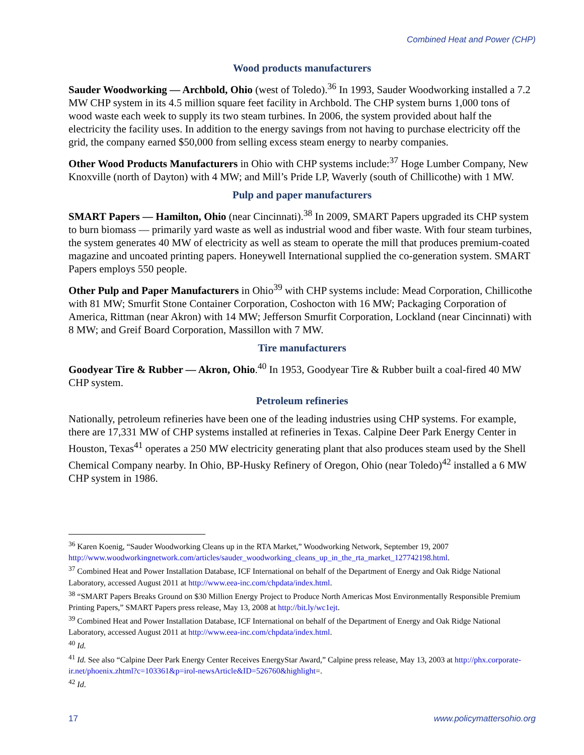Combined Heat and Power (CHP)
Wood products manufacturers
Sauder Woodworking — Archbold, Ohio (west of Toledo).<sup>36</sup> In 1993, Sauder Woodworking installed a 7.2 MW CHP system in its 4.5 million square feet facility in Archbold. The CHP system burns 1,000 tons of wood waste each week to supply its two steam turbines. In 2006, the system provided about half the electricity the facility uses. In addition to the energy savings from not having to purchase electricity off the grid, the company earned $50,000 from selling excess steam energy to nearby companies.
Other Wood Products Manufacturers in Ohio with CHP systems include:<sup>37</sup> Hoge Lumber Company, New Knoxville (north of Dayton) with 4 MW; and Mill’s Pride LP, Waverly (south of Chillicothe) with 1 MW.
Pulp and paper manufacturers
SMART Papers — Hamilton, Ohio (near Cincinnati).<sup>38</sup> In 2009, SMART Papers upgraded its CHP system to burn biomass — primarily yard waste as well as industrial wood and fiber waste. With four steam turbines, the system generates 40 MW of electricity as well as steam to operate the mill that produces premium-coated magazine and uncoated printing papers. Honeywell International supplied the co-generation system. SMART Papers employs 550 people.
Other Pulp and Paper Manufacturers in Ohio<sup>39</sup> with CHP systems include: Mead Corporation, Chillicothe with 81 MW; Smurfit Stone Container Corporation, Coshocton with 16 MW; Packaging Corporation of America, Rittman (near Akron) with 14 MW; Jefferson Smurfit Corporation, Lockland (near Cincinnati) with 8 MW; and Greif Board Corporation, Massillon with 7 MW.
Tire manufacturers
Goodyear Tire & Rubber — Akron, Ohio.<sup>40</sup> In 1953, Goodyear Tire & Rubber built a coal-fired 40 MW CHP system.
Petroleum refineries
Nationally, petroleum refineries have been one of the leading industries using CHP systems. For example, there are 17,331 MW of CHP systems installed at refineries in Texas. Calpine Deer Park Energy Center in Houston, Texas<sup>41</sup> operates a 250 MW electricity generating plant that also produces steam used by the Shell Chemical Company nearby. In Ohio, BP-Husky Refinery of Oregon, Ohio (near Toledo)<sup>42</sup> installed a 6 MW CHP system in 1986.
<sup>36</sup> Karen Koenig, “Sauder Woodworking Cleans up in the RTA Market,” Woodworking Network, September 19, 2007 http://www.woodworkingnetwork.com/articles/sauder_woodworking_cleans_up_in_the_rta_market_127742198.html.
<sup>37</sup> Combined Heat and Power Installation Database, ICF International on behalf of the Department of Energy and Oak Ridge National Laboratory, accessed August 2011 at http://www.eea-inc.com/chpdata/index.html.
<sup>38</sup> “SMART Papers Breaks Ground on $30 Million Energy Project to Produce North Americas Most Environmentally Responsible Premium Printing Papers,” SMART Papers press release, May 13, 2008 at http://bit.ly/wc1ejt.
<sup>39</sup> Combined Heat and Power Installation Database, ICF International on behalf of the Department of Energy and Oak Ridge National Laboratory, accessed August 2011 at http://www.eea-inc.com/chpdata/index.html.
<sup>40</sup> Id.
<sup>41</sup> Id. See also “Calpine Deer Park Energy Center Receives EnergyStar Award,” Calpine press release, May 13, 2003 at http://phx.corporate-ir.net/phoenix.zhtml?c=103361&p=irol-newsArticle&ID=526760&highlight=.
<sup>42</sup> Id.
17 www.policymattersohio.org